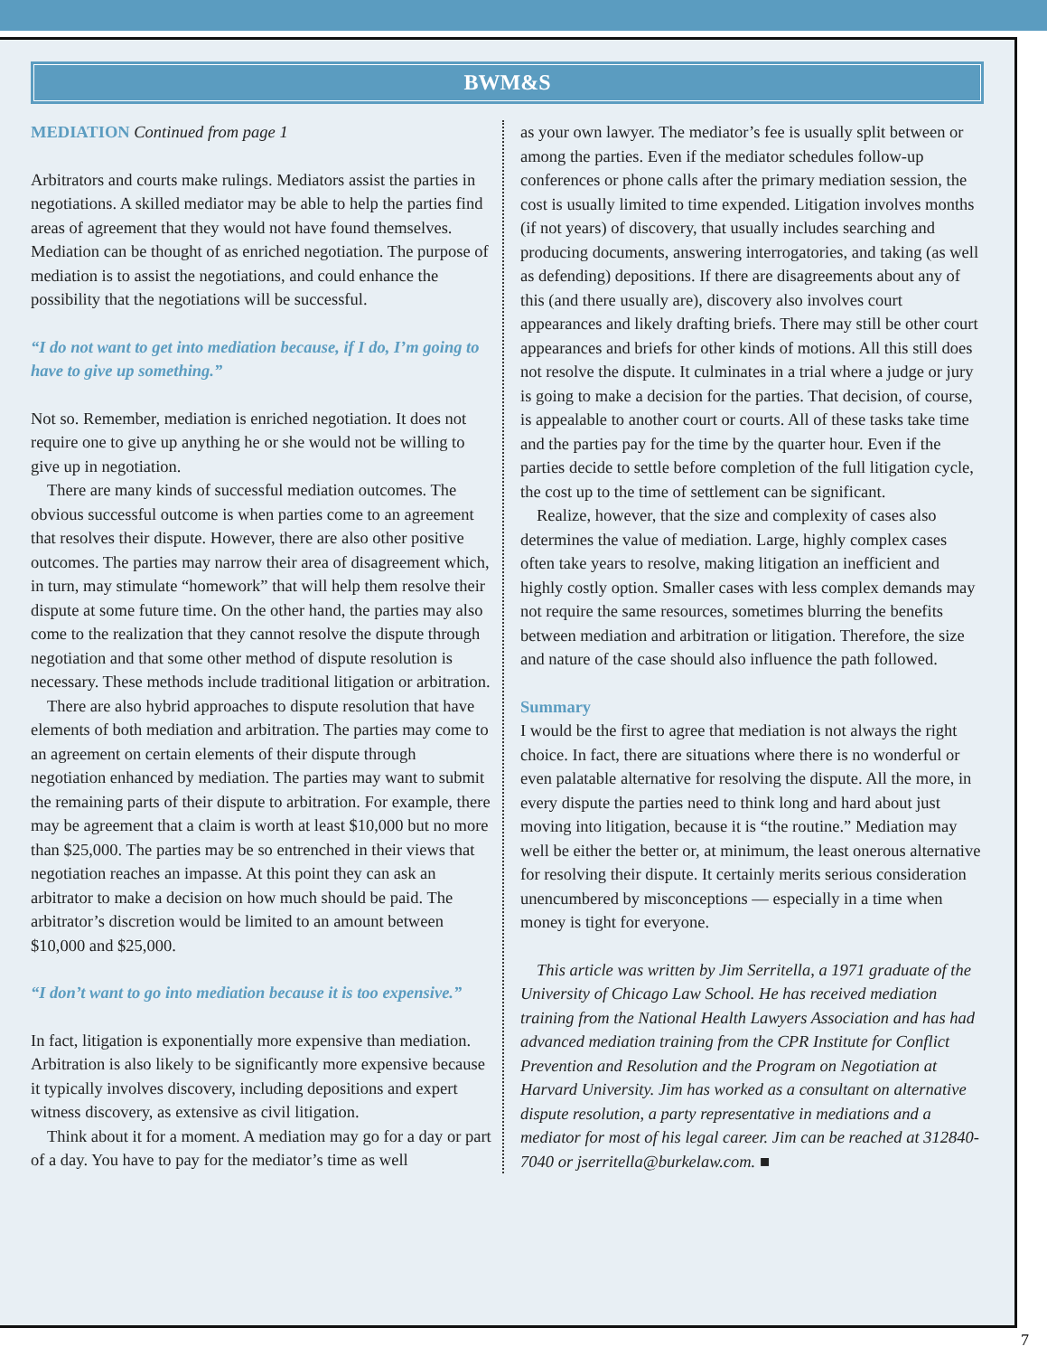BWM&S
MEDIATION Continued from page 1
Arbitrators and courts make rulings. Mediators assist the parties in negotiations. A skilled mediator may be able to help the parties find areas of agreement that they would not have found themselves. Mediation can be thought of as enriched negotiation. The purpose of mediation is to assist the negotiations, and could enhance the possibility that the negotiations will be successful.
“I do not want to get into mediation because, if I do, I’m going to have to give up something.”
Not so. Remember, mediation is enriched negotiation. It does not require one to give up anything he or she would not be willing to give up in negotiation.
There are many kinds of successful mediation outcomes. The obvious successful outcome is when parties come to an agreement that resolves their dispute. However, there are also other positive outcomes. The parties may narrow their area of disagreement which, in turn, may stimulate “homework” that will help them resolve their dispute at some future time. On the other hand, the parties may also come to the realization that they cannot resolve the dispute through negotiation and that some other method of dispute resolution is necessary. These methods include traditional litigation or arbitration.
There are also hybrid approaches to dispute resolution that have elements of both mediation and arbitration. The parties may come to an agreement on certain elements of their dispute through negotiation enhanced by mediation. The parties may want to submit the remaining parts of their dispute to arbitration. For example, there may be agreement that a claim is worth at least $10,000 but no more than $25,000. The parties may be so entrenched in their views that negotiation reaches an impasse. At this point they can ask an arbitrator to make a decision on how much should be paid. The arbitrator’s discretion would be limited to an amount between $10,000 and $25,000.
“I don’t want to go into mediation because it is too expensive.”
In fact, litigation is exponentially more expensive than mediation. Arbitration is also likely to be significantly more expensive because it typically involves discovery, including depositions and expert witness discovery, as extensive as civil litigation.
Think about it for a moment. A mediation may go for a day or part of a day. You have to pay for the mediator’s time as well
as your own lawyer. The mediator’s fee is usually split between or among the parties. Even if the mediator schedules follow-up conferences or phone calls after the primary mediation session, the cost is usually limited to time expended. Litigation involves months (if not years) of discovery, that usually includes searching and producing documents, answering interrogatories, and taking (as well as defending) depositions. If there are disagreements about any of this (and there usually are), discovery also involves court appearances and likely drafting briefs. There may still be other court appearances and briefs for other kinds of motions. All this still does not resolve the dispute. It culminates in a trial where a judge or jury is going to make a decision for the parties. That decision, of course, is appealable to another court or courts. All of these tasks take time and the parties pay for the time by the quarter hour. Even if the parties decide to settle before completion of the full litigation cycle, the cost up to the time of settlement can be significant.
Realize, however, that the size and complexity of cases also determines the value of mediation. Large, highly complex cases often take years to resolve, making litigation an inefficient and highly costly option. Smaller cases with less complex demands may not require the same resources, sometimes blurring the benefits between mediation and arbitration or litigation. Therefore, the size and nature of the case should also influence the path followed.
Summary
I would be the first to agree that mediation is not always the right choice. In fact, there are situations where there is no wonderful or even palatable alternative for resolving the dispute. All the more, in every dispute the parties need to think long and hard about just moving into litigation, because it is “the routine.” Mediation may well be either the better or, at minimum, the least onerous alternative for resolving their dispute. It certainly merits serious consideration unencumbered by misconceptions — especially in a time when money is tight for everyone.
This article was written by Jim Serritella, a 1971 graduate of the University of Chicago Law School. He has received mediation training from the National Health Lawyers Association and has had advanced mediation training from the CPR Institute for Conflict Prevention and Resolution and the Program on Negotiation at Harvard University. Jim has worked as a consultant on alternative dispute resolution, a party representative in mediations and a mediator for most of his legal career. Jim can be reached at 312840-7040 or jserritella@burkelaw.com. ■
7